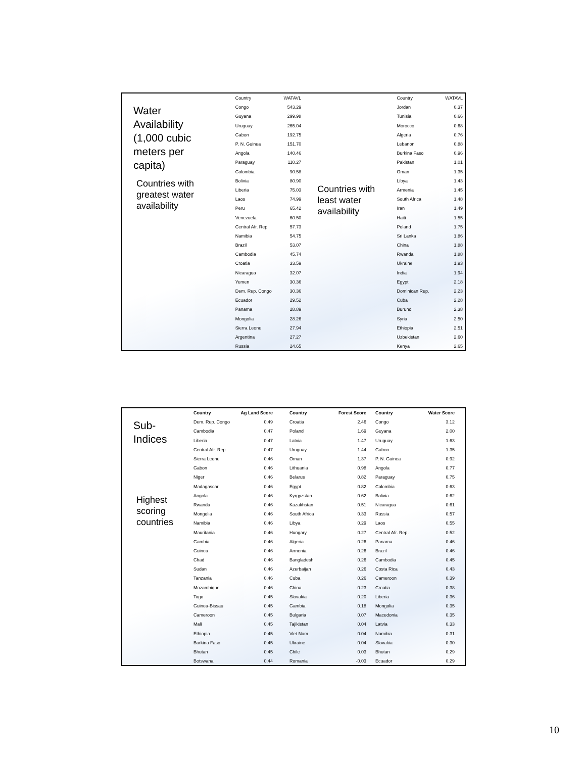Water
Availability
(1,000 cubic
meters per
capita)
Countries with
greatest water
availability
| Country | WATAVL |
| --- | --- |
| Congo | 543.29 |
| Guyana | 299.98 |
| Uruguay | 265.04 |
| Gabon | 192.75 |
| P. N. Guinea | 151.70 |
| Angola | 140.46 |
| Paraguay | 110.27 |
| Colombia | 90.58 |
| Bolivia | 80.90 |
| Liberia | 75.03 |
| Laos | 74.99 |
| Peru | 65.42 |
| Venezuela | 60.50 |
| Central Afr. Rep. | 57.73 |
| Namibia | 54.75 |
| Brazil | 53.07 |
| Cambodia | 45.74 |
| Croatia | 33.59 |
| Nicaragua | 32.07 |
| Yemen | 30.36 |
| Dem. Rep. Congo | 30.36 |
| Ecuador | 29.52 |
| Panama | 28.89 |
| Mongolia | 28.26 |
| Sierra Leone | 27.94 |
| Argentina | 27.27 |
| Russia | 24.65 |
Countries with
least water
availability
| Country | WATAVL |
| --- | --- |
| Jordan | 0.37 |
| Tunisia | 0.66 |
| Morocco | 0.68 |
| Algeria | 0.76 |
| Lebanon | 0.88 |
| Burkina Faso | 0.96 |
| Pakistan | 1.01 |
| Oman | 1.35 |
| Libya | 1.43 |
| Armenia | 1.45 |
| South Africa | 1.48 |
| Iran | 1.49 |
| Haiti | 1.55 |
| Poland | 1.75 |
| Sri Lanka | 1.86 |
| China | 1.88 |
| Rwanda | 1.88 |
| Ukraine | 1.93 |
| India | 1.94 |
| Egypt | 2.18 |
| Dominican Rep. | 2.23 |
| Cuba | 2.28 |
| Burundi | 2.38 |
| Syria | 2.50 |
| Ethiopia | 2.51 |
| Uzbekistan | 2.60 |
| Kenya | 2.65 |
Sub-
Indices
Highest
scoring
countries
| Country | Ag Land Score |
| --- | --- |
| Dem. Rep. Congo | 0.49 |
| Cambodia | 0.47 |
| Liberia | 0.47 |
| Central Afr. Rep. | 0.47 |
| Sierra Leone | 0.46 |
| Gabon | 0.46 |
| Niger | 0.46 |
| Madagascar | 0.46 |
| Angola | 0.46 |
| Rwanda | 0.46 |
| Mongolia | 0.46 |
| Namibia | 0.46 |
| Mauritania | 0.46 |
| Gambia | 0.46 |
| Guinea | 0.46 |
| Chad | 0.46 |
| Sudan | 0.46 |
| Tanzania | 0.46 |
| Mozambique | 0.46 |
| Togo | 0.45 |
| Guinea-Bissau | 0.45 |
| Cameroon | 0.45 |
| Mali | 0.45 |
| Ethiopia | 0.45 |
| Burkina Faso | 0.45 |
| Bhutan | 0.45 |
| Botswana | 0.44 |
| Country | Forest Score |
| --- | --- |
| Croatia | 2.46 |
| Poland | 1.69 |
| Latvia | 1.47 |
| Uruguay | 1.44 |
| Oman | 1.37 |
| Lithuania | 0.98 |
| Belarus | 0.82 |
| Egypt | 0.82 |
| Kyrgyzstan | 0.62 |
| Kazakhstan | 0.51 |
| South Africa | 0.33 |
| Libya | 0.29 |
| Hungary | 0.27 |
| Algeria | 0.26 |
| Armenia | 0.26 |
| Bangladesh | 0.26 |
| Azerbaijan | 0.26 |
| Cuba | 0.26 |
| China | 0.23 |
| Slovakia | 0.20 |
| Gambia | 0.18 |
| Bulgaria | 0.07 |
| Tajikistan | 0.04 |
| Viet Nam | 0.04 |
| Ukraine | 0.04 |
| Chile | 0.03 |
| Romania | -0.03 |
| Country | Water Score |
| --- | --- |
| Congo | 3.12 |
| Guyana | 2.00 |
| Uruguay | 1.63 |
| Gabon | 1.35 |
| P. N. Guinea | 0.92 |
| Angola | 0.77 |
| Paraguay | 0.75 |
| Colombia | 0.63 |
| Bolivia | 0.62 |
| Nicaragua | 0.61 |
| Russia | 0.57 |
| Laos | 0.55 |
| Central Afr. Rep. | 0.52 |
| Panama | 0.46 |
| Brazil | 0.46 |
| Cambodia | 0.45 |
| Costa Rica | 0.43 |
| Cameroon | 0.39 |
| Croatia | 0.38 |
| Liberia | 0.36 |
| Mongolia | 0.35 |
| Macedonia | 0.35 |
| Latvia | 0.33 |
| Namibia | 0.31 |
| Slovakia | 0.30 |
| Bhutan | 0.29 |
| Ecuador | 0.29 |
10